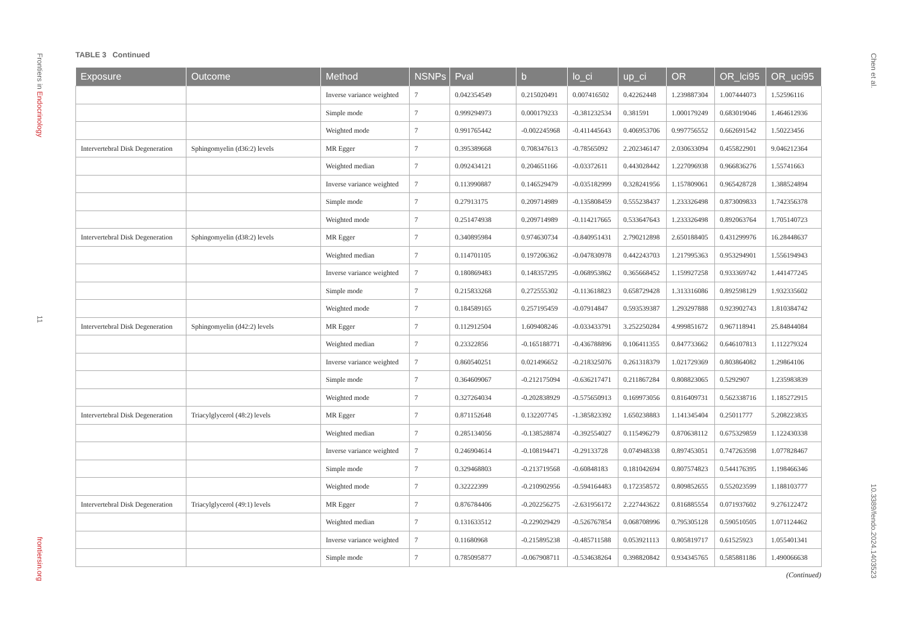Frontiers in Endocrinology
11
frontiersin.org
TABLE 3 Continued
| Exposure | Outcome | Method | NSNPs | Pval | b | lo_ci | up_ci | OR | OR_lci95 | OR_uci95 |
| --- | --- | --- | --- | --- | --- | --- | --- | --- | --- | --- |
| | | Inverse variance weighted | 7 | 0.042354549 | 0.215020491 | 0.007416502 | 0.42262448 | 1.239887304 | 1.007444073 | 1.52596116 |
| | | Simple mode | 7 | 0.999294973 | 0.000179233 | -0.381232534 | 0.381591 | 1.000179249 | 0.683019046 | 1.464612936 |
| | | Weighted mode | 7 | 0.991765442 | -0.002245968 | -0.411445643 | 0.406953706 | 0.997756552 | 0.662691542 | 1.50223456 |
| Intervertebral Disk Degeneration | Sphingomyelin (d36:2) levels | MR Egger | 7 | 0.395389668 | 0.708347613 | -0.78565092 | 2.202346147 | 2.030633094 | 0.455822901 | 9.046212364 |
| | | Weighted median | 7 | 0.092434121 | 0.204651166 | -0.03372611 | 0.443028442 | 1.227096938 | 0.966836276 | 1.55741663 |
| | | Inverse variance weighted | 7 | 0.113990887 | 0.146529479 | -0.035182999 | 0.328241956 | 1.157809061 | 0.965428728 | 1.388524894 |
| | | Simple mode | 7 | 0.27913175 | 0.209714989 | -0.135808459 | 0.555238437 | 1.233326498 | 0.873009833 | 1.742356378 |
| | | Weighted mode | 7 | 0.251474938 | 0.209714989 | -0.114217665 | 0.533647643 | 1.233326498 | 0.892063764 | 1.705140723 |
| Intervertebral Disk Degeneration | Sphingomyelin (d38:2) levels | MR Egger | 7 | 0.340895984 | 0.974630734 | -0.840951431 | 2.790212898 | 2.650188405 | 0.431299976 | 16.28448637 |
| | | Weighted median | 7 | 0.114701105 | 0.197206362 | -0.047830978 | 0.442243703 | 1.217995363 | 0.953294901 | 1.556194943 |
| | | Inverse variance weighted | 7 | 0.180869483 | 0.148357295 | -0.068953862 | 0.365668452 | 1.159927258 | 0.933369742 | 1.441477245 |
| | | Simple mode | 7 | 0.215833268 | 0.272555302 | -0.113618823 | 0.658729428 | 1.313316086 | 0.892598129 | 1.932335602 |
| | | Weighted mode | 7 | 0.184589165 | 0.257195459 | -0.07914847 | 0.593539387 | 1.293297888 | 0.923902743 | 1.810384742 |
| Intervertebral Disk Degeneration | Sphingomyelin (d42:2) levels | MR Egger | 7 | 0.112912504 | 1.609408246 | -0.033433791 | 3.252250284 | 4.999851672 | 0.967118941 | 25.84844084 |
| | | Weighted median | 7 | 0.23322856 | -0.165188771 | -0.436788896 | 0.106411355 | 0.847733662 | 0.646107813 | 1.112279324 |
| | | Inverse variance weighted | 7 | 0.860540251 | 0.021496652 | -0.218325076 | 0.261318379 | 1.021729369 | 0.803864082 | 1.29864106 |
| | | Simple mode | 7 | 0.364609067 | -0.212175094 | -0.636217471 | 0.211867284 | 0.808823065 | 0.5292907 | 1.235983839 |
| | | Weighted mode | 7 | 0.327264034 | -0.202838929 | -0.575650913 | 0.169973056 | 0.816409731 | 0.562338716 | 1.185272915 |
| Intervertebral Disk Degeneration | Triacylglycerol (48:2) levels | MR Egger | 7 | 0.871152648 | 0.132207745 | -1.385823392 | 1.650238883 | 1.141345404 | 0.25011777 | 5.208223835 |
| | | Weighted median | 7 | 0.285134056 | -0.138528874 | -0.392554027 | 0.115496279 | 0.870638112 | 0.675329859 | 1.122430338 |
| | | Inverse variance weighted | 7 | 0.246904614 | -0.108194471 | -0.29133728 | 0.074948338 | 0.897453051 | 0.747263598 | 1.077828467 |
| | | Simple mode | 7 | 0.329468803 | -0.213719568 | -0.60848183 | 0.181042694 | 0.807574823 | 0.544176395 | 1.198466346 |
| | | Weighted mode | 7 | 0.32222399 | -0.210902956 | -0.594164483 | 0.172358572 | 0.809852655 | 0.552023599 | 1.188103777 |
| Intervertebral Disk Degeneration | Triacylglycerol (49:1) levels | MR Egger | 7 | 0.876784406 | -0.202256275 | -2.631956172 | 2.227443622 | 0.816885554 | 0.071937602 | 9.276122472 |
| | | Weighted median | 7 | 0.131633512 | -0.229029429 | -0.526767854 | 0.068708996 | 0.795305128 | 0.590510505 | 1.071124462 |
| | | Inverse variance weighted | 7 | 0.11680968 | -0.215895238 | -0.485711588 | 0.053921113 | 0.805819717 | 0.61525923 | 1.055401341 |
| | | Simple mode | 7 | 0.785095877 | -0.067908711 | -0.534638264 | 0.398820842 | 0.934345765 | 0.585881186 | 1.490066638 |
(Continued)
Chen et al.
10.3389/fendo.2024.1403523